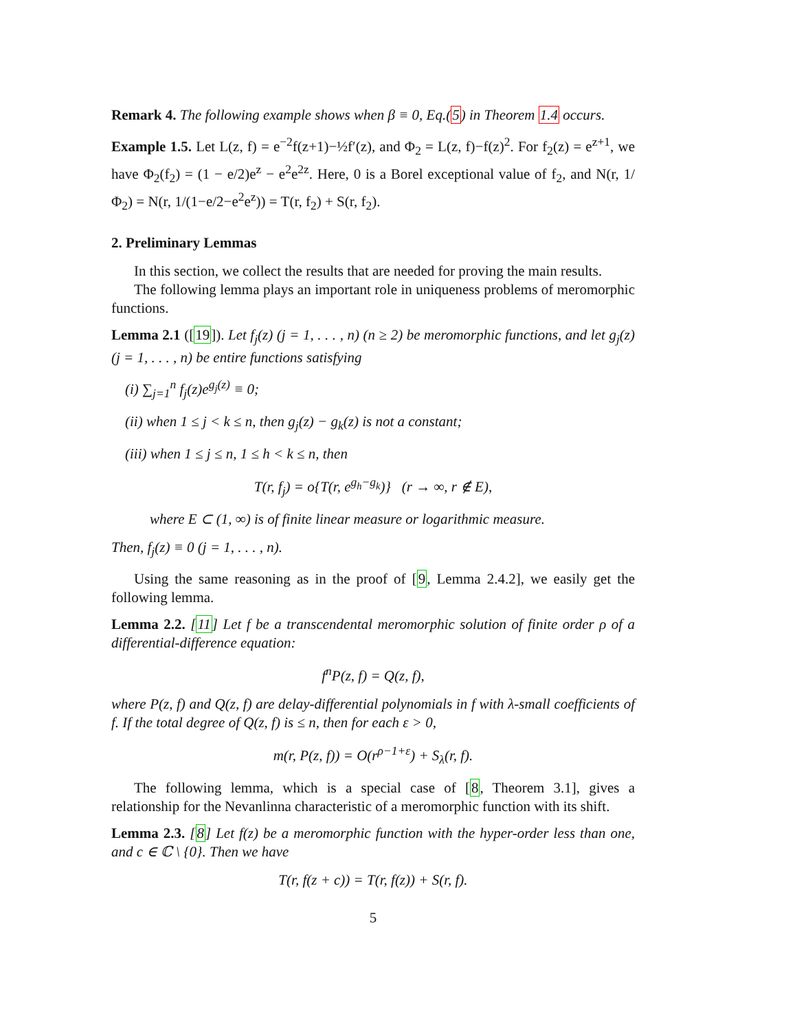Remark 4. The following example shows when β ≡ 0, Eq.(5) in Theorem 1.4 occurs.
Example 1.5. Let L(z, f) = e<sup>−2</sup>f(z+1)−½f′(z), and Φ<sub>2</sub> = L(z, f)−f(z)<sup>2</sup>. For f<sub>2</sub>(z) = e<sup>z+1</sup>, we have Φ<sub>2</sub>(f<sub>2</sub>) = (1 − e/2)e<sup>z</sup> − e<sup>2</sup>e<sup>2z</sup>. Here, 0 is a Borel exceptional value of f<sub>2</sub>, and N(r, 1/Φ<sub>2</sub>) = N(r, 1/(1−e/2−e<sup>2</sup>e<sup>z</sup>)) = T(r, f<sub>2</sub>) + S(r, f<sub>2</sub>).
2. Preliminary Lemmas
In this section, we collect the results that are needed for proving the main results.
The following lemma plays an important role in uniqueness problems of meromorphic functions.
Lemma 2.1 ([19]). Let f<sub>j</sub>(z) (j = 1, . . . , n) (n ≥ 2) be meromorphic functions, and let g<sub>j</sub>(z) (j = 1, . . . , n) be entire functions satisfying
(i) ∑<sub>j=1</sub><sup>n</sup> f<sub>j</sub>(z)e<sup>g<sub>j</sub>(z)</sup> ≡ 0;
(ii) when 1 ≤ j < k ≤ n, then g<sub>j</sub>(z) − g<sub>k</sub>(z) is not a constant;
(iii) when 1 ≤ j ≤ n, 1 ≤ h < k ≤ n, then
T(r, f<sub>j</sub>) = o{T(r, e<sup>g<sub>h</sub>−g<sub>k</sub></sup>)} (r → ∞, r ∉ E),
where E ⊂ (1, ∞) is of finite linear measure or logarithmic measure.
Then, f<sub>j</sub>(z) ≡ 0 (j = 1, . . . , n).
Using the same reasoning as in the proof of [9, Lemma 2.4.2], we easily get the following lemma.
Lemma 2.2. [11] Let f be a transcendental meromorphic solution of finite order ρ of a differential-difference equation:
f<sup>n</sup>P(z, f) = Q(z, f),
where P(z, f) and Q(z, f) are delay-differential polynomials in f with λ-small coefficients of f. If the total degree of Q(z, f) is ≤ n, then for each ε > 0,
m(r, P(z, f)) = O(r<sup>ρ−1+ε</sup>) + S<sub>λ</sub>(r, f).
The following lemma, which is a special case of [8, Theorem 3.1], gives a relationship for the Nevanlinna characteristic of a meromorphic function with its shift.
Lemma 2.3. [8] Let f(z) be a meromorphic function with the hyper-order less than one, and c ∈ ℂ \ {0}. Then we have
T(r, f(z + c)) = T(r, f(z)) + S(r, f).
5